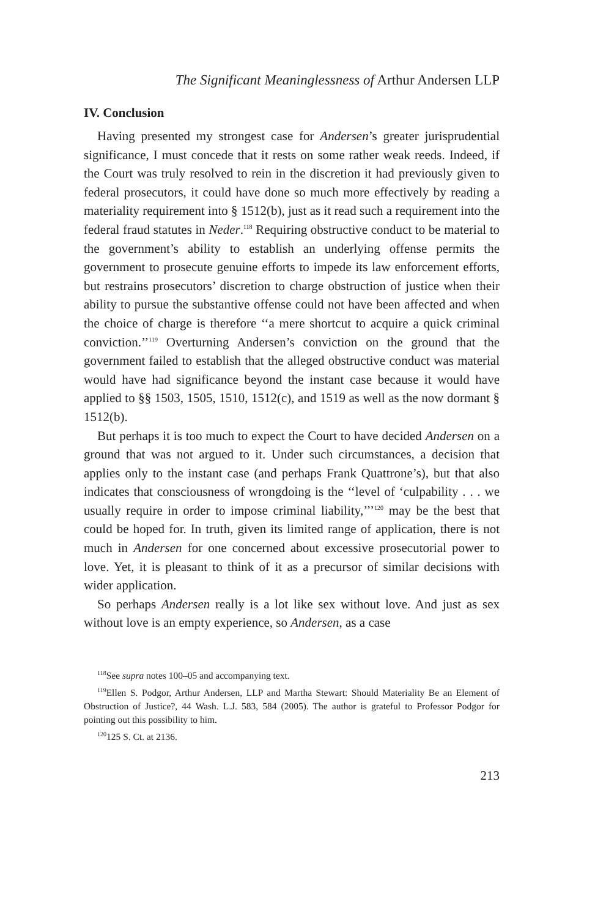The Significant Meaninglessness of Arthur Andersen LLP
IV. Conclusion
Having presented my strongest case for Andersen’s greater jurisprudential significance, I must concede that it rests on some rather weak reeds. Indeed, if the Court was truly resolved to rein in the discretion it had previously given to federal prosecutors, it could have done so much more effectively by reading a materiality requirement into § 1512(b), just as it read such a requirement into the federal fraud statutes in Neder.<sup>118</sup> Requiring obstructive conduct to be material to the government’s ability to establish an underlying offense permits the government to prosecute genuine efforts to impede its law enforcement efforts, but restrains prosecutors’ discretion to charge obstruction of justice when their ability to pursue the substantive offense could not have been affected and when the choice of charge is therefore ‘‘a mere shortcut to acquire a quick criminal conviction.’’<sup>119</sup> Overturning Andersen’s conviction on the ground that the government failed to establish that the alleged obstructive conduct was material would have had significance beyond the instant case because it would have applied to §§ 1503, 1505, 1510, 1512(c), and 1519 as well as the now dormant § 1512(b).
But perhaps it is too much to expect the Court to have decided Andersen on a ground that was not argued to it. Under such circumstances, a decision that applies only to the instant case (and perhaps Frank Quattrone’s), but that also indicates that consciousness of wrongdoing is the ‘‘level of ‘culpability . . . we usually require in order to impose criminal liability,’’’<sup>120</sup> may be the best that could be hoped for. In truth, given its limited range of application, there is not much in Andersen for one concerned about excessive prosecutorial power to love. Yet, it is pleasant to think of it as a precursor of similar decisions with wider application.
So perhaps Andersen really is a lot like sex without love. And just as sex without love is an empty experience, so Andersen, as a case
<sup>118</sup> See supra notes 100–05 and accompanying text.
<sup>119</sup> Ellen S. Podgor, Arthur Andersen, LLP and Martha Stewart: Should Materiality Be an Element of Obstruction of Justice?, 44 Wash. L.J. 583, 584 (2005). The author is grateful to Professor Podgor for pointing out this possibility to him.
<sup>120</sup> 125 S. Ct. at 2136.
213